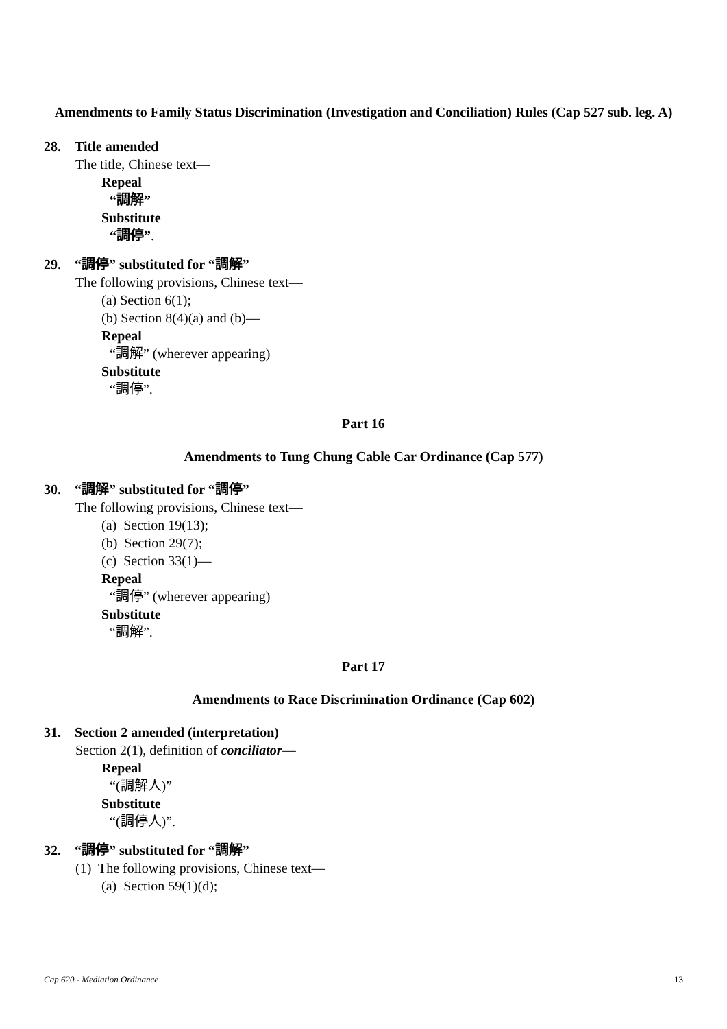Amendments to Family Status Discrimination (Investigation and Conciliation) Rules (Cap 527 sub. leg. A)
28. Title amended
The title, Chinese text—
Repeal
“調解”
Substitute
“調停”.
29. “調停” substituted for “調解”
The following provisions, Chinese text—
(a) Section 6(1);
(b) Section 8(4)(a) and (b)—
Repeal
“調解” (wherever appearing)
Substitute
“調停”.
Part 16
Amendments to Tung Chung Cable Car Ordinance (Cap 577)
30. “調解” substituted for “調停”
The following provisions, Chinese text—
(a) Section 19(13);
(b) Section 29(7);
(c) Section 33(1)—
Repeal
“調停” (wherever appearing)
Substitute
“調解”.
Part 17
Amendments to Race Discrimination Ordinance (Cap 602)
31. Section 2 amended (interpretation)
Section 2(1), definition of conciliator—
Repeal
“(調解人)”
Substitute
“(調停人)”.
32. “調停” substituted for “調解”
(1) The following provisions, Chinese text—
(a) Section 59(1)(d);
Cap 620 - Mediation Ordinance 13